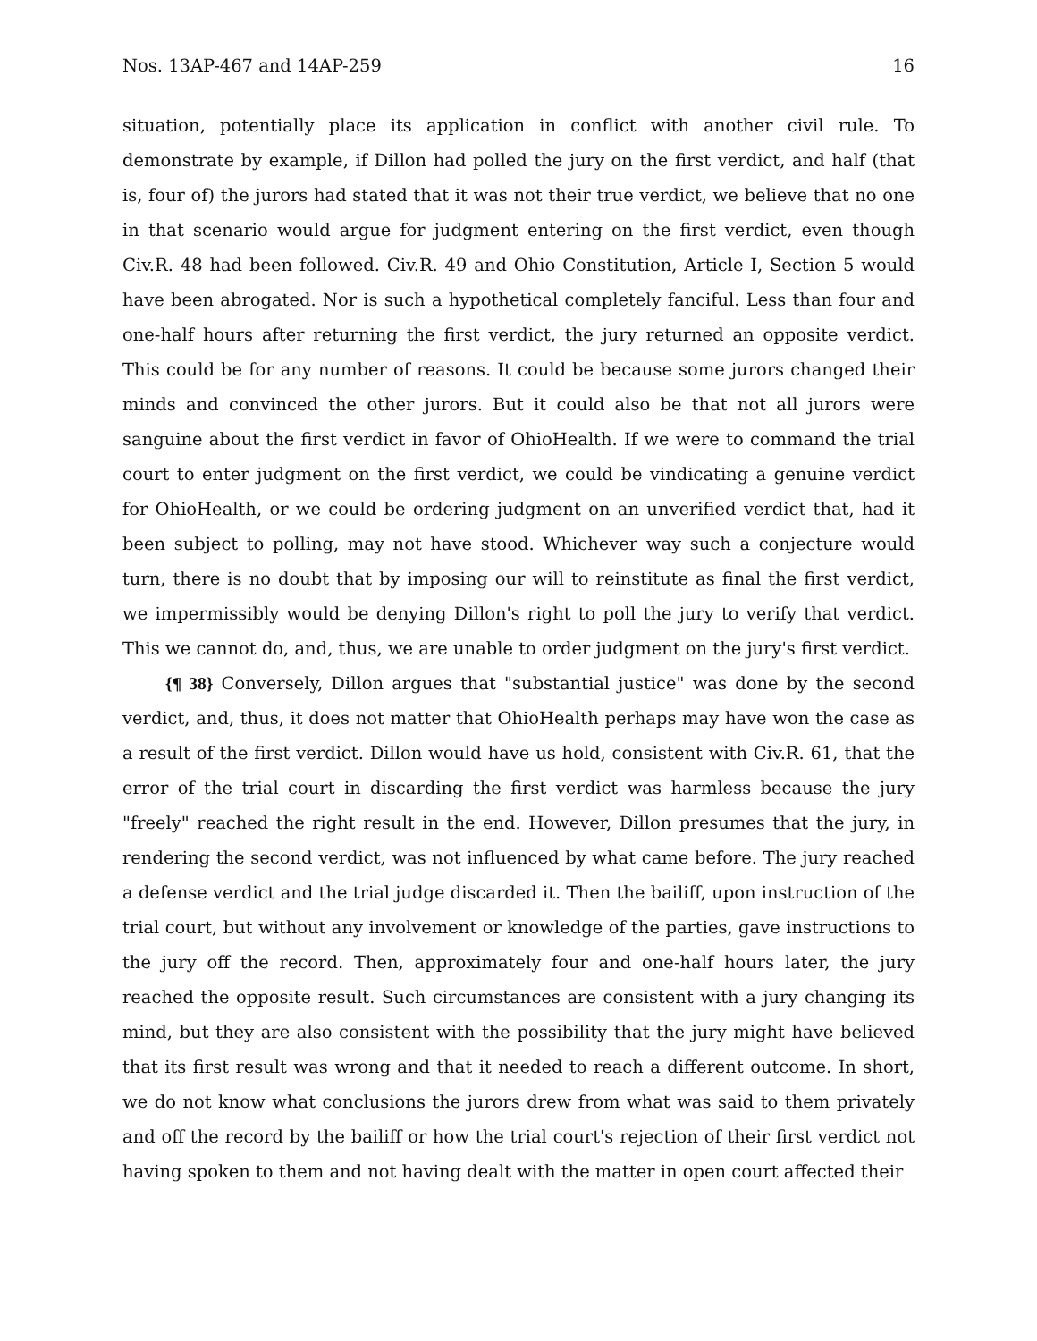Nos. 13AP-467 and 14AP-259 16
situation, potentially place its application in conflict with another civil rule. To demonstrate by example, if Dillon had polled the jury on the first verdict, and half (that is, four of) the jurors had stated that it was not their true verdict, we believe that no one in that scenario would argue for judgment entering on the first verdict, even though Civ.R. 48 had been followed. Civ.R. 49 and Ohio Constitution, Article I, Section 5 would have been abrogated. Nor is such a hypothetical completely fanciful. Less than four and one-half hours after returning the first verdict, the jury returned an opposite verdict. This could be for any number of reasons. It could be because some jurors changed their minds and convinced the other jurors. But it could also be that not all jurors were sanguine about the first verdict in favor of OhioHealth. If we were to command the trial court to enter judgment on the first verdict, we could be vindicating a genuine verdict for OhioHealth, or we could be ordering judgment on an unverified verdict that, had it been subject to polling, may not have stood. Whichever way such a conjecture would turn, there is no doubt that by imposing our will to reinstitute as final the first verdict, we impermissibly would be denying Dillon's right to poll the jury to verify that verdict. This we cannot do, and, thus, we are unable to order judgment on the jury's first verdict.
{¶ 38} Conversely, Dillon argues that "substantial justice" was done by the second verdict, and, thus, it does not matter that OhioHealth perhaps may have won the case as a result of the first verdict. Dillon would have us hold, consistent with Civ.R. 61, that the error of the trial court in discarding the first verdict was harmless because the jury "freely" reached the right result in the end. However, Dillon presumes that the jury, in rendering the second verdict, was not influenced by what came before. The jury reached a defense verdict and the trial judge discarded it. Then the bailiff, upon instruction of the trial court, but without any involvement or knowledge of the parties, gave instructions to the jury off the record. Then, approximately four and one-half hours later, the jury reached the opposite result. Such circumstances are consistent with a jury changing its mind, but they are also consistent with the possibility that the jury might have believed that its first result was wrong and that it needed to reach a different outcome. In short, we do not know what conclusions the jurors drew from what was said to them privately and off the record by the bailiff or how the trial court's rejection of their first verdict not having spoken to them and not having dealt with the matter in open court affected their